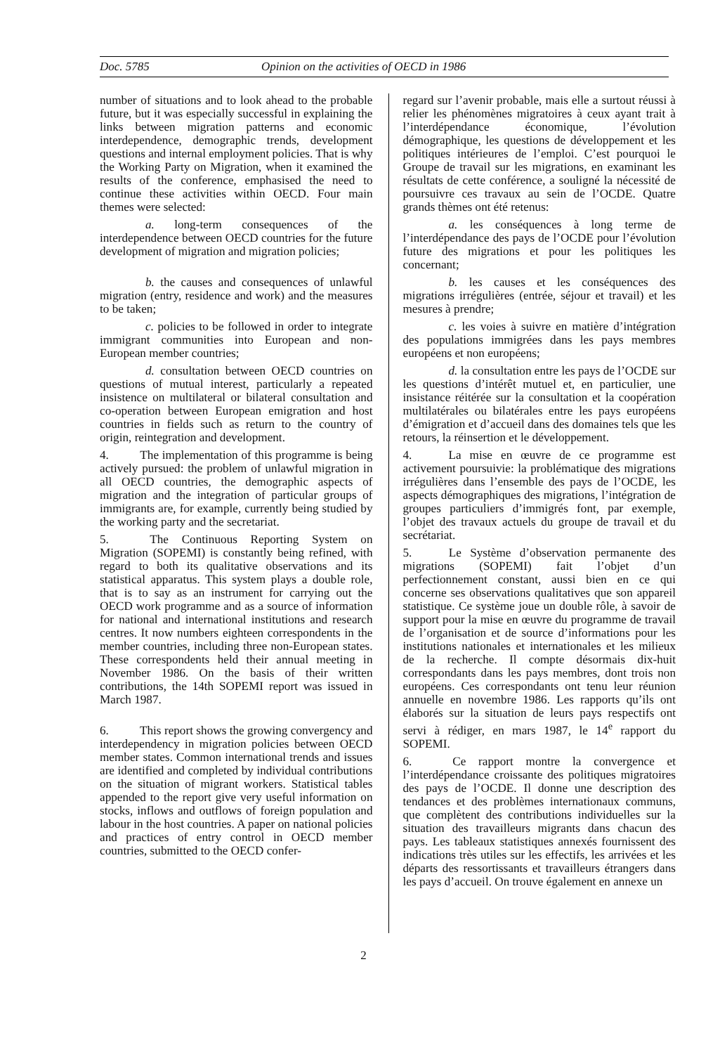Doc. 5785 Opinion on the activities of OECD in 1986
number of situations and to look ahead to the probable future, but it was especially successful in explaining the links between migration patterns and economic interdependence, demographic trends, development questions and internal employment policies. That is why the Working Party on Migration, when it examined the results of the conference, emphasised the need to continue these activities within OECD. Four main themes were selected:
a. long-term consequences of the interdependence between OECD countries for the future development of migration and migration policies;
b. the causes and consequences of unlawful migration (entry, residence and work) and the measures to be taken;
c. policies to be followed in order to integrate immigrant communities into European and non-European member countries;
d. consultation between OECD countries on questions of mutual interest, particularly a repeated insistence on multilateral or bilateral consultation and co-operation between European emigration and host countries in fields such as return to the country of origin, reintegration and development.
4. The implementation of this programme is being actively pursued: the problem of unlawful migration in all OECD countries, the demographic aspects of migration and the integration of particular groups of immigrants are, for example, currently being studied by the working party and the secretariat.
5. The Continuous Reporting System on Migration (SOPEMI) is constantly being refined, with regard to both its qualitative observations and its statistical apparatus. This system plays a double role, that is to say as an instrument for carrying out the OECD work programme and as a source of information for national and international institutions and research centres. It now numbers eighteen correspondents in the member countries, including three non-European states. These correspondents held their annual meeting in November 1986. On the basis of their written contributions, the 14th SOPEMI report was issued in March 1987.
6. This report shows the growing convergency and interdependency in migration policies between OECD member states. Common international trends and issues are identified and completed by individual contributions on the situation of migrant workers. Statistical tables appended to the report give very useful information on stocks, inflows and outflows of foreign population and labour in the host countries. A paper on national policies and practices of entry control in OECD member countries, submitted to the OECD confer-
regard sur l’avenir probable, mais elle a surtout réussi à relier les phénomènes migratoires à ceux ayant trait à l’interdépendance économique, l’évolution démographique, les questions de développement et les politiques intérieures de l’emploi. C’est pourquoi le Groupe de travail sur les migrations, en examinant les résultats de cette conférence, a souligné la nécessité de poursuivre ces travaux au sein de l’OCDE. Quatre grands thèmes ont été retenus:
a. les conséquences à long terme de l’interdépendance des pays de l’OCDE pour l’évolution future des migrations et pour les politiques les concernant;
b. les causes et les conséquences des migrations irrégulières (entrée, séjour et travail) et les mesures à prendre;
c. les voies à suivre en matière d’intégration des populations immigrées dans les pays membres européens et non européens;
d. la consultation entre les pays de l’OCDE sur les questions d’intérêt mutuel et, en particulier, une insistance réitérée sur la consultation et la coopération multilatérales ou bilatérales entre les pays européens d’émigration et d’accueil dans des domaines tels que les retours, la réinsertion et le développement.
4. La mise en œuvre de ce programme est activement poursuivie: la problématique des migrations irrégulières dans l’ensemble des pays de l’OCDE, les aspects démographiques des migrations, l’intégration de groupes particuliers d’immigrés font, par exemple, l’objet des travaux actuels du groupe de travail et du secrétariat.
5. Le Système d’observation permanente des migrations (SOPEMI) fait l’objet d’un perfectionnement constant, aussi bien en ce qui concerne ses observations qualitatives que son appareil statistique. Ce système joue un double rôle, à savoir de support pour la mise en œuvre du programme de travail de l’organisation et de source d’informations pour les institutions nationales et internationales et les milieux de la recherche. Il compte désormais dix-huit correspondants dans les pays membres, dont trois non européens. Ces correspondants ont tenu leur réunion annuelle en novembre 1986. Les rapports qu’ils ont élaborés sur la situation de leurs pays respectifs ont servi à rédiger, en mars 1987, le 14<sup>e</sup> rapport du SOPEMI.
6. Ce rapport montre la convergence et l’interdépendance croissante des politiques migratoires des pays de l’OCDE. Il donne une description des tendances et des problèmes internationaux communs, que complètent des contributions individuelles sur la situation des travailleurs migrants dans chacun des pays. Les tableaux statistiques annexés fournissent des indications très utiles sur les effectifs, les arrivées et les départs des ressortissants et travailleurs étrangers dans les pays d’accueil. On trouve également en annexe un
2